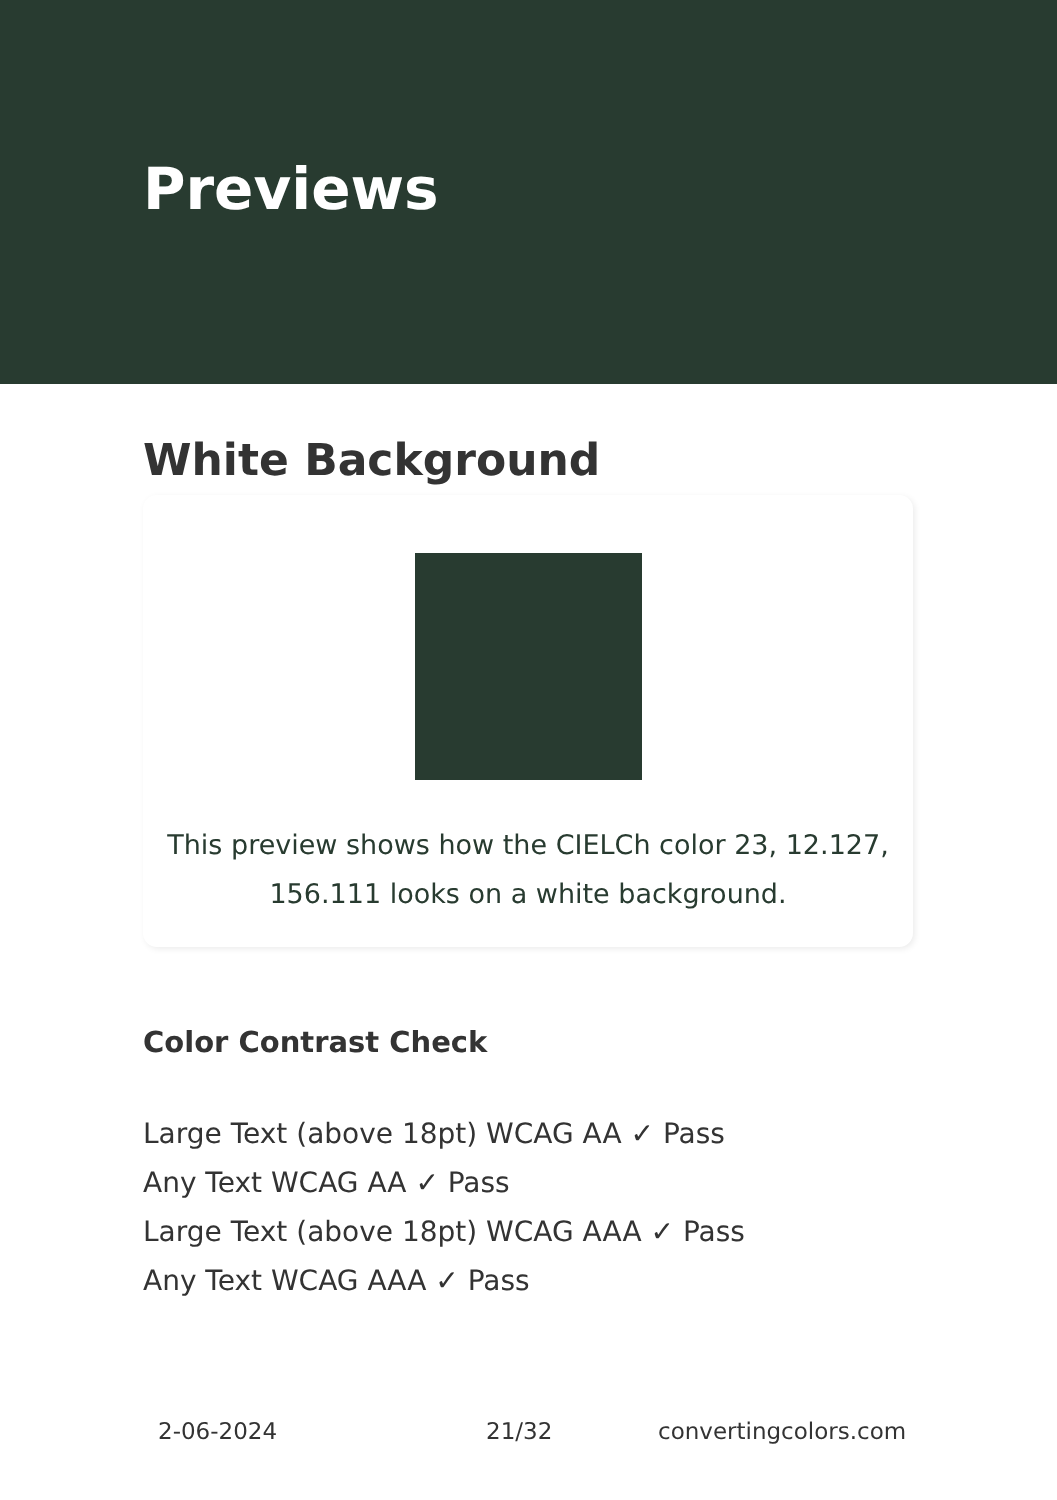Previews
White Background
This preview shows how the CIELCh color 23, 12.127,
156.111 looks on a white background.
Color Contrast Check
Large Text (above 18pt) WCAG AA ✓ Pass
Any Text WCAG AA ✓ Pass
Large Text (above 18pt) WCAG AAA ✓ Pass
Any Text WCAG AAA ✓ Pass
2-06-2024 21/32 convertingcolors.com